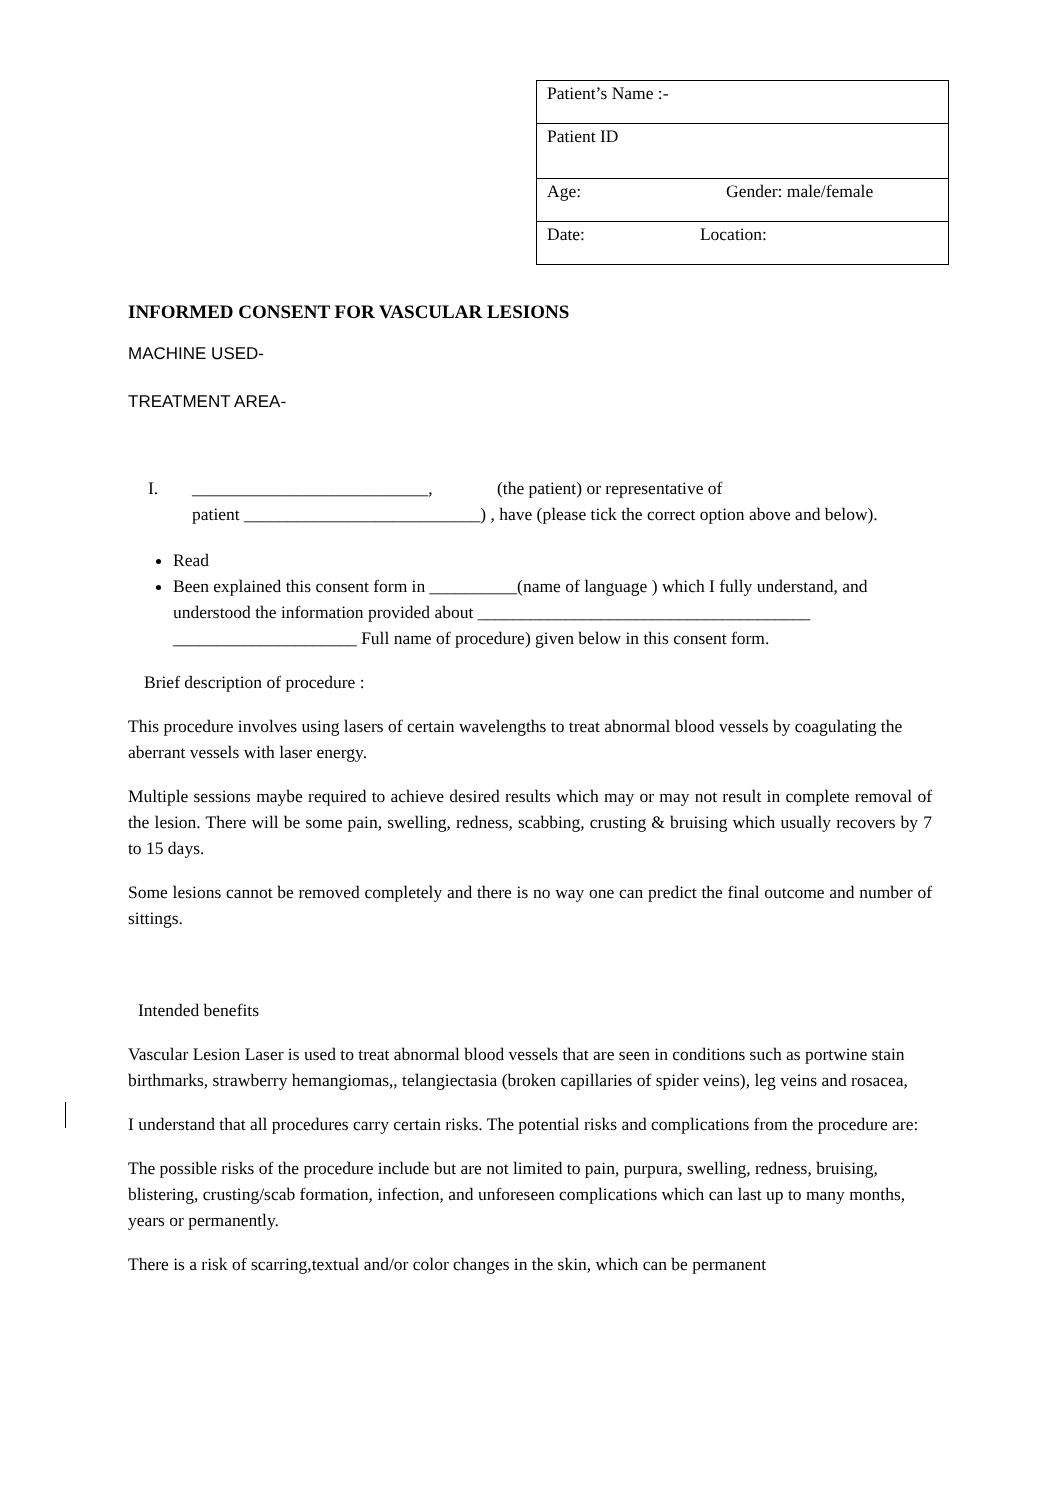| Patient’s Name :- |
| Patient ID |
| Age: Gender: male/female |
| Date: Location: |
INFORMED CONSENT FOR VASCULAR LESIONS
MACHINE USED-
TREATMENT AREA-
I. ___________________________, (the patient) or representative of
patient ___________________________) , have (please tick the correct option above and below).
Read
Been explained this consent form in __________(name of language ) which I fully understand, and understood the information provided about ______________________________________ _____________________ Full name of procedure) given below in this consent form.
Brief description of procedure :
This procedure involves using lasers of certain wavelengths to treat abnormal blood vessels by coagulating the aberrant vessels with laser energy.
Multiple sessions maybe required to achieve desired results which may or may not result in complete removal of the lesion. There will be some pain, swelling, redness, scabbing, crusting & bruising which usually recovers by 7 to 15 days.
Some lesions cannot be removed completely and there is no way one can predict the final outcome and number of sittings.
Intended benefits
Vascular Lesion Laser is used to treat abnormal blood vessels that are seen in conditions such as portwine stain birthmarks, strawberry hemangiomas,, telangiectasia (broken capillaries of spider veins), leg veins and rosacea,
I understand that all procedures carry certain risks. The potential risks and complications from the procedure are:
The possible risks of the procedure include but are not limited to pain, purpura, swelling, redness, bruising, blistering, crusting/scab formation, infection, and unforeseen complications which can last up to many months, years or permanently.
There is a risk of scarring,textual and/or color changes in the skin, which can be permanent